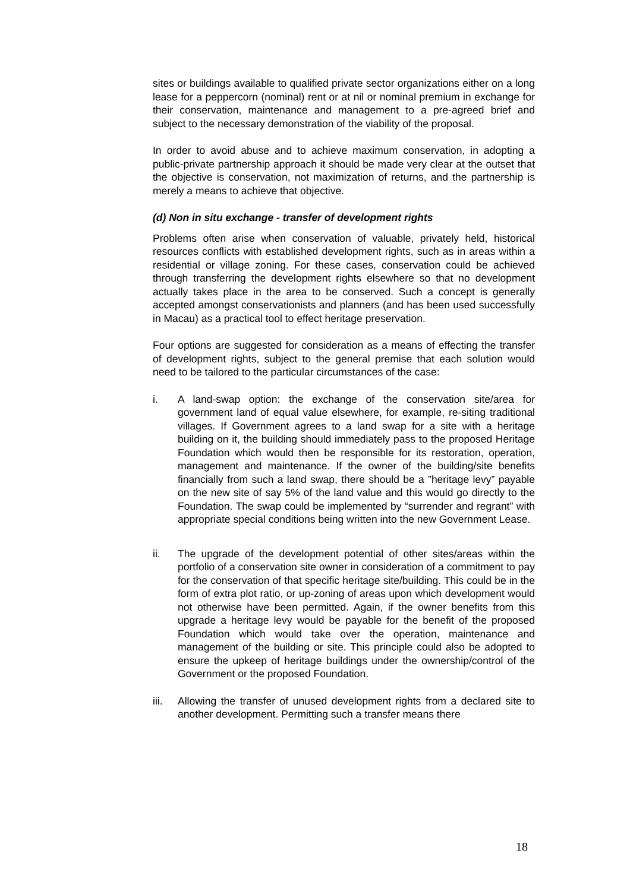sites or buildings available to qualified private sector organizations either on a long lease for a peppercorn (nominal) rent or at nil or nominal premium in exchange for their conservation, maintenance and management to a pre-agreed brief and subject to the necessary demonstration of the viability of the proposal.
In order to avoid abuse and to achieve maximum conservation, in adopting a public-private partnership approach it should be made very clear at the outset that the objective is conservation, not maximization of returns, and the partnership is merely a means to achieve that objective.
(d) Non in situ exchange - transfer of development rights
Problems often arise when conservation of valuable, privately held, historical resources conflicts with established development rights, such as in areas within a residential or village zoning. For these cases, conservation could be achieved through transferring the development rights elsewhere so that no development actually takes place in the area to be conserved. Such a concept is generally accepted amongst conservationists and planners (and has been used successfully in Macau) as a practical tool to effect heritage preservation.
Four options are suggested for consideration as a means of effecting the transfer of development rights, subject to the general premise that each solution would need to be tailored to the particular circumstances of the case:
i. A land-swap option: the exchange of the conservation site/area for government land of equal value elsewhere, for example, re-siting traditional villages. If Government agrees to a land swap for a site with a heritage building on it, the building should immediately pass to the proposed Heritage Foundation which would then be responsible for its restoration, operation, management and maintenance. If the owner of the building/site benefits financially from such a land swap, there should be a ”heritage levy” payable on the new site of say 5% of the land value and this would go directly to the Foundation. The swap could be implemented by “surrender and regrant” with appropriate special conditions being written into the new Government Lease.
ii. The upgrade of the development potential of other sites/areas within the portfolio of a conservation site owner in consideration of a commitment to pay for the conservation of that specific heritage site/building. This could be in the form of extra plot ratio, or up-zoning of areas upon which development would not otherwise have been permitted. Again, if the owner benefits from this upgrade a heritage levy would be payable for the benefit of the proposed Foundation which would take over the operation, maintenance and management of the building or site. This principle could also be adopted to ensure the upkeep of heritage buildings under the ownership/control of the Government or the proposed Foundation.
iii. Allowing the transfer of unused development rights from a declared site to another development. Permitting such a transfer means there
18